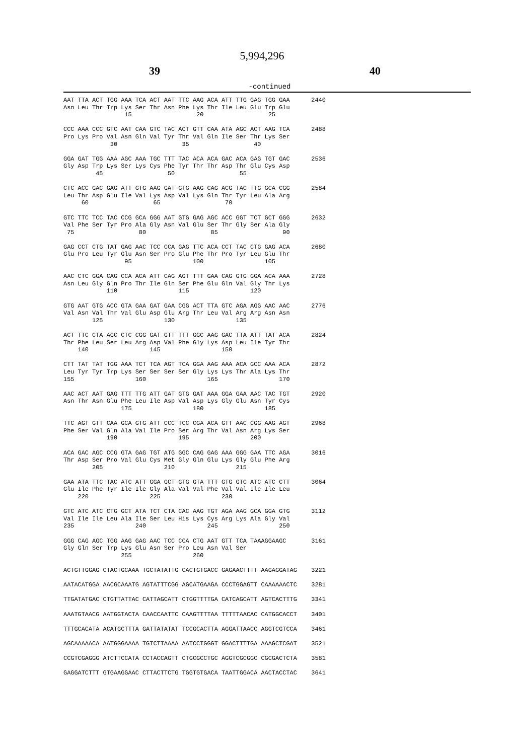5,994,296
39 40
-continued
AAT TTA ACT TGG AAA TCA ACT AAT TTC AAG ACA ATT TTG GAG TGG GAA      2440
Asn Leu Thr Trp Lys Ser Thr Asn Phe Lys Thr Ile Leu Glu Trp Glu
                 15                  20                  25

CCC AAA CCC GTC AAT CAA GTC TAC ACT GTT CAA ATA AGC ACT AAG TCA      2488
Pro Lys Pro Val Asn Gln Val Tyr Thr Val Gln Ile Ser Thr Lys Ser
             30                  35                  40

GGA GAT TGG AAA AGC AAA TGC TTT TAC ACA ACA GAC ACA GAG TGT GAC      2536
Gly Asp Trp Lys Ser Lys Cys Phe Tyr Thr Thr Asp Thr Glu Cys Asp
         45                  50                  55

CTC ACC GAC GAG ATT GTG AAG GAT GTG AAG CAG ACG TAC TTG GCA CGG      2584
Leu Thr Asp Glu Ile Val Lys Asp Val Lys Gln Thr Tyr Leu Ala Arg
     60                  65                  70

GTC TTC TCC TAC CCG GCA GGG AAT GTG GAG AGC ACC GGT TCT GCT GGG      2632
Val Phe Ser Tyr Pro Ala Gly Asn Val Glu Ser Thr Gly Ser Ala Gly
 75                  80                  85                  90

GAG CCT CTG TAT GAG AAC TCC CCA GAG TTC ACA CCT TAC CTG GAG ACA      2680
Glu Pro Leu Tyr Glu Asn Ser Pro Glu Phe Thr Pro Tyr Leu Glu Thr
                 95                 100                 105

AAC CTC GGA CAG CCA ACA ATT CAG AGT TTT GAA CAG GTG GGA ACA AAA      2728
Asn Leu Gly Gln Pro Thr Ile Gln Ser Phe Glu Gln Val Gly Thr Lys
            110                 115                 120

GTG AAT GTG ACC GTA GAA GAT GAA CGG ACT TTA GTC AGA AGG AAC AAC      2776
Val Asn Val Thr Val Glu Asp Glu Arg Thr Leu Val Arg Arg Asn Asn
        125                 130                 135

ACT TTC CTA AGC CTC CGG GAT GTT TTT GGC AAG GAC TTA ATT TAT ACA      2824
Thr Phe Leu Ser Leu Arg Asp Val Phe Gly Lys Asp Leu Ile Tyr Thr
    140                 145                 150

CTT TAT TAT TGG AAA TCT TCA AGT TCA GGA AAG AAA ACA GCC AAA ACA      2872
Leu Tyr Tyr Trp Lys Ser Ser Ser Ser Gly Lys Lys Thr Ala Lys Thr
155                 160                 165                 170

AAC ACT AAT GAG TTT TTG ATT GAT GTG GAT AAA GGA GAA AAC TAC TGT      2920
Asn Thr Asn Glu Phe Leu Ile Asp Val Asp Lys Gly Glu Asn Tyr Cys
                175                 180                 185

TTC AGT GTT CAA GCA GTG ATT CCC TCC CGA ACA GTT AAC CGG AAG AGT      2968
Phe Ser Val Gln Ala Val Ile Pro Ser Arg Thr Val Asn Arg Lys Ser
            190                 195                 200

ACA GAC AGC CCG GTA GAG TGT ATG GGC CAG GAG AAA GGG GAA TTC AGA      3016
Thr Asp Ser Pro Val Glu Cys Met Gly Gln Glu Lys Gly Glu Phe Arg
        205                 210                 215

GAA ATA TTC TAC ATC ATT GGA GCT GTG GTA TTT GTG GTC ATC ATC CTT      3064
Glu Ile Phe Tyr Ile Ile Gly Ala Val Val Phe Val Val Ile Ile Leu
    220                 225                 230

GTC ATC ATC CTG GCT ATA TCT CTA CAC AAG TGT AGA AAG GCA GGA GTG      3112
Val Ile Ile Leu Ala Ile Ser Leu His Lys Cys Arg Lys Ala Gly Val
235                 240                 245                 250

GGG CAG AGC TGG AAG GAG AAC TCC CCA CTG AAT GTT TCA TAAAGGAAGC       3161
Gly Gln Ser Trp Lys Glu Asn Ser Pro Leu Asn Val Ser
                255                 260

ACTGTTGGAG CTACTGCAAA TGCTATATTG CACTGTGACC GAGAACTTTT AAGAGGATAG    3221

AATACATGGA AACGCAAATG AGTATTTCGG AGCATGAAGA CCCTGGAGTT CAAAAAACTC    3281

TTGATATGAC CTGTTATTAC CATTAGCATT CTGGTTTTGA CATCAGCATT AGTCACTTTG    3341

AAATGTAACG AATGGTACTA CAACCAATTC CAAGTTTTAA TTTTTAACAC CATGGCACCT    3401

TTTGCACATA ACATGCTTTA GATTATATAT TCCGCACTTA AGGATTAACC AGGTCGTCCA    3461

AGCAAAAACA AATGGGAAAA TGTCTTAAAA AATCCTGGGT GGACTTTTGA AAAGCTCGAT    3521

CCGTCGAGGG ATCTTCCATA CCTACCAGTT CTGCGCCTGC AGGTCGCGGC CGCGACTCTA    3581

GAGGATCTTT GTGAAGGAAC CTTACTTCTG TGGTGTGACA TAATTGGACA AACTACCTAC    3641